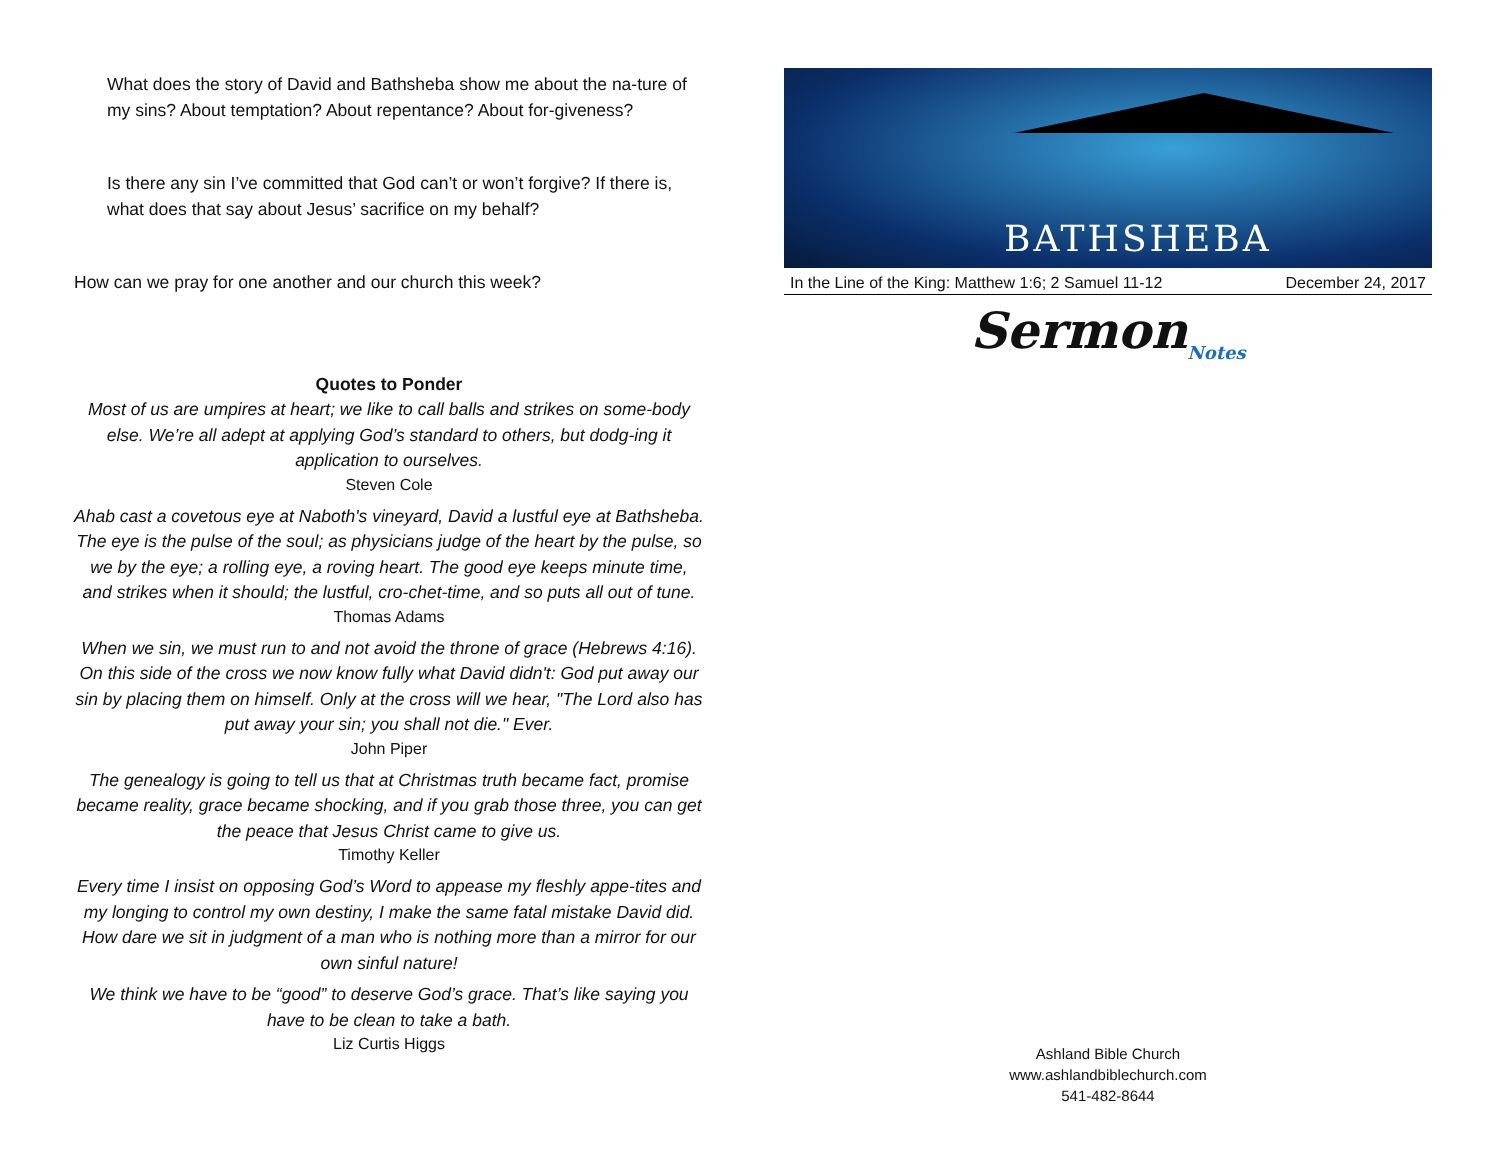What does the story of David and Bathsheba show me about the na-ture of my sins? About temptation? About repentance? About for-giveness?
Is there any sin I’ve committed that God can’t or won’t forgive? If there is, what does that say about Jesus’ sacrifice on my behalf?
How can we pray for one another and our church this week?
Quotes to Ponder
Most of us are umpires at heart; we like to call balls and strikes on some-body else. We’re all adept at applying God’s standard to others, but dodg-ing it application to ourselves.
Steven Cole
Ahab cast a covetous eye at Naboth's vineyard, David a lustful eye at Bathsheba. The eye is the pulse of the soul; as physicians judge of the heart by the pulse, so we by the eye; a rolling eye, a roving heart. The good eye keeps minute time, and strikes when it should; the lustful, cro-chet-time, and so puts all out of tune.
Thomas Adams
When we sin, we must run to and not avoid the throne of grace (Hebrews 4:16). On this side of the cross we now know fully what David didn't: God put away our sin by placing them on himself. Only at the cross will we hear, "The Lord also has put away your sin; you shall not die." Ever.
John Piper
The genealogy is going to tell us that at Christmas truth became fact, promise became reality, grace became shocking, and if you grab those three, you can get the peace that Jesus Christ came to give us.
Timothy Keller
Every time I insist on opposing God’s Word to appease my fleshly appe-tites and my longing to control my own destiny, I make the same fatal mistake David did. How dare we sit in judgment of a man who is nothing more than a mirror for our own sinful nature!
We think we have to be “good” to deserve God’s grace. That’s like saying you have to be clean to take a bath.
Liz Curtis Higgs
BATHSHEBA
In the Line of the King: Matthew 1:6; 2 Samuel 11-12 December 24, 2017
Sermon<sub>Notes</sub>
Ashland Bible Church
www.ashlandbiblechurch.com
541-482-8644